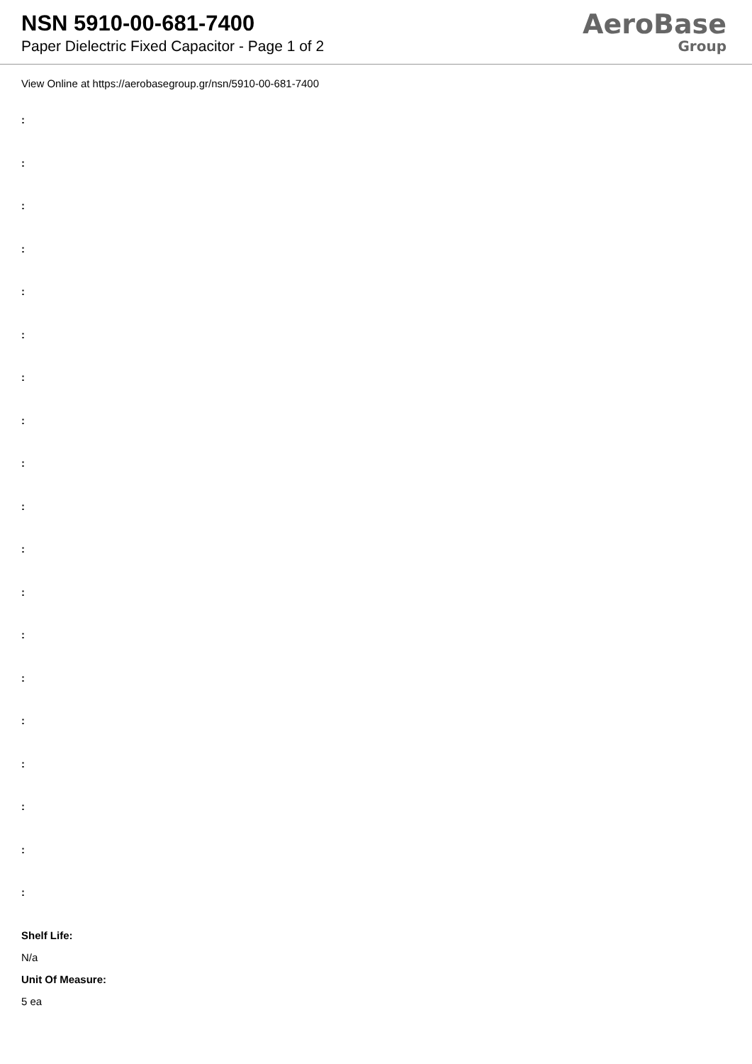NSN 5910-00-681-7400
Paper Dielectric Fixed Capacitor - Page 1 of 2
AeroBase
Group
View Online at https://aerobasegroup.gr/nsn/5910-00-681-7400
:
:
:
:
:
:
:
:
:
:
:
:
:
:
:
:
:
:
:
Shelf Life:
N/a
Unit Of Measure:
5 ea